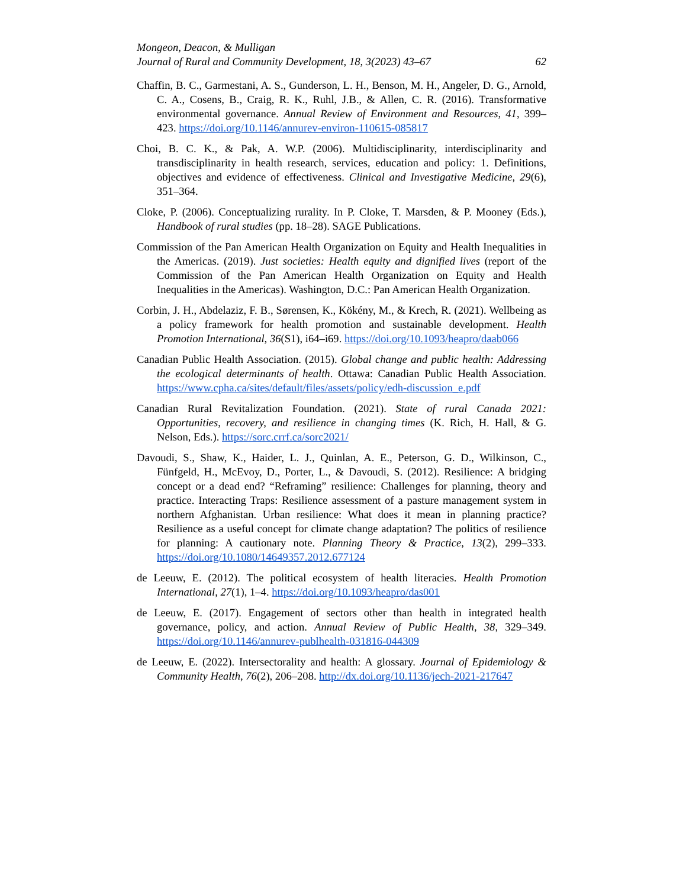Mongeon, Deacon, & Mulligan
Journal of Rural and Community Development, 18, 3(2023) 43–67 62
Chaffin, B. C., Garmestani, A. S., Gunderson, L. H., Benson, M. H., Angeler, D. G., Arnold, C. A., Cosens, B., Craig, R. K., Ruhl, J.B., & Allen, C. R. (2016). Transformative environmental governance. Annual Review of Environment and Resources, 41, 399–423. https://doi.org/10.1146/annurev-environ-110615-085817
Choi, B. C. K., & Pak, A. W.P. (2006). Multidisciplinarity, interdisciplinarity and transdisciplinarity in health research, services, education and policy: 1. Definitions, objectives and evidence of effectiveness. Clinical and Investigative Medicine, 29(6), 351–364.
Cloke, P. (2006). Conceptualizing rurality. In P. Cloke, T. Marsden, & P. Mooney (Eds.), Handbook of rural studies (pp. 18–28). SAGE Publications.
Commission of the Pan American Health Organization on Equity and Health Inequalities in the Americas. (2019). Just societies: Health equity and dignified lives (report of the Commission of the Pan American Health Organization on Equity and Health Inequalities in the Americas). Washington, D.C.: Pan American Health Organization.
Corbin, J. H., Abdelaziz, F. B., Sørensen, K., Kökény, M., & Krech, R. (2021). Wellbeing as a policy framework for health promotion and sustainable development. Health Promotion International, 36(S1), i64–i69. https://doi.org/10.1093/heapro/daab066
Canadian Public Health Association. (2015). Global change and public health: Addressing the ecological determinants of health. Ottawa: Canadian Public Health Association. https://www.cpha.ca/sites/default/files/assets/policy/edh-discussion_e.pdf
Canadian Rural Revitalization Foundation. (2021). State of rural Canada 2021: Opportunities, recovery, and resilience in changing times (K. Rich, H. Hall, & G. Nelson, Eds.). https://sorc.crrf.ca/sorc2021/
Davoudi, S., Shaw, K., Haider, L. J., Quinlan, A. E., Peterson, G. D., Wilkinson, C., Fünfgeld, H., McEvoy, D., Porter, L., & Davoudi, S. (2012). Resilience: A bridging concept or a dead end? “Reframing” resilience: Challenges for planning, theory and practice. Interacting Traps: Resilience assessment of a pasture management system in northern Afghanistan. Urban resilience: What does it mean in planning practice? Resilience as a useful concept for climate change adaptation? The politics of resilience for planning: A cautionary note. Planning Theory & Practice, 13(2), 299–333. https://doi.org/10.1080/14649357.2012.677124
de Leeuw, E. (2012). The political ecosystem of health literacies. Health Promotion International, 27(1), 1–4. https://doi.org/10.1093/heapro/das001
de Leeuw, E. (2017). Engagement of sectors other than health in integrated health governance, policy, and action. Annual Review of Public Health, 38, 329–349. https://doi.org/10.1146/annurev-publhealth-031816-044309
de Leeuw, E. (2022). Intersectorality and health: A glossary. Journal of Epidemiology & Community Health, 76(2), 206–208. http://dx.doi.org/10.1136/jech-2021-217647